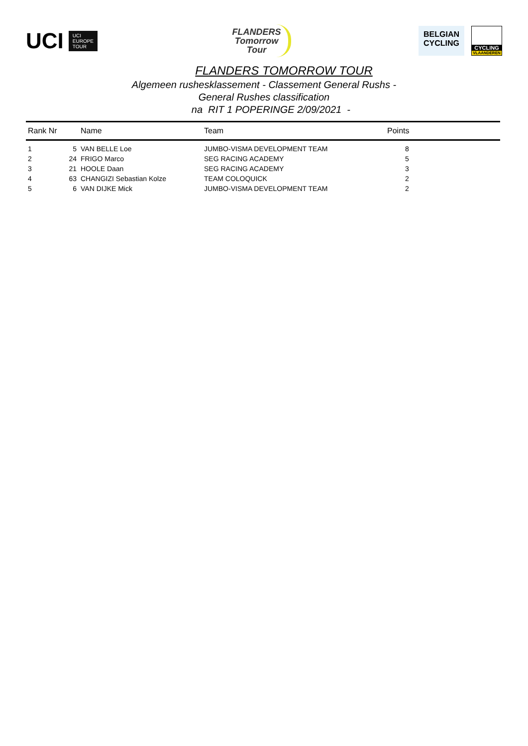UCI
UCI
EUROPE
TOUR
FLANDERS
Tomorrow
Tour
BELGIAN
CYCLING
CYCLING
VLAANDEREN
FLANDERS TOMORROW TOUR
Algemeen rushesklassement - Classement General Rushs -
General Rushes classification
na RIT 1 POPERINGE 2/09/2021 -
| Rank Nr | | Name | Team | Points |
| --- | --- | --- | --- | --- |
| 1 | 5 | VAN BELLE Loe | JUMBO-VISMA DEVELOPMENT TEAM | 8 |
| 2 | 24 | FRIGO Marco | SEG RACING ACADEMY | 5 |
| 3 | 21 | HOOLE Daan | SEG RACING ACADEMY | 3 |
| 4 | 63 | CHANGIZI Sebastian Kolze | TEAM COLOQUICK | 2 |
| 5 | 6 | VAN DIJKE Mick | JUMBO-VISMA DEVELOPMENT TEAM | 2 |